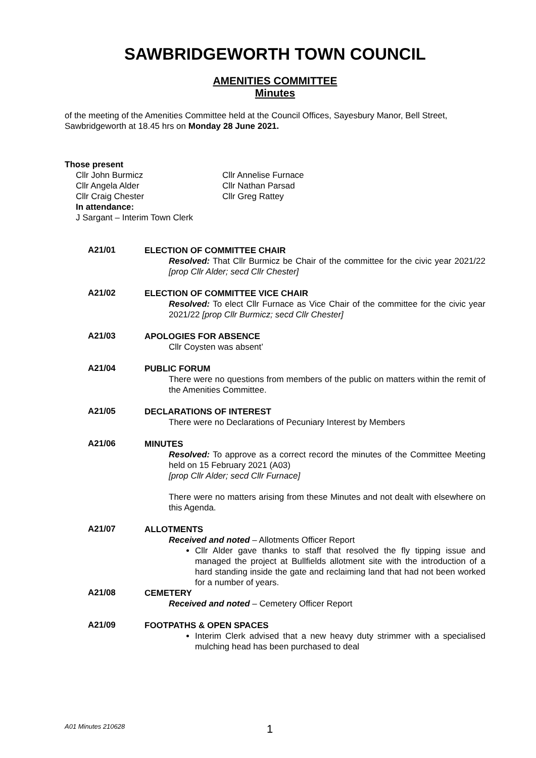SAWBRIDGEWORTH TOWN COUNCIL
AMENITIES COMMITTEE
Minutes
of the meeting of the Amenities Committee held at the Council Offices, Sayesbury Manor, Bell Street, Sawbridgeworth at 18.45 hrs on Monday 28 June 2021.
Those present
Cllr John Burmicz
Cllr Angela Alder
Cllr Craig Chester
In attendance:
J Sargant – Interim Town Clerk
Cllr Annelise Furnace
Cllr Nathan Parsad
Cllr Greg Rattey
A21/01
ELECTION OF COMMITTEE CHAIR
Resolved: That Cllr Burmicz be Chair of the committee for the civic year 2021/22 [prop Cllr Alder; secd Cllr Chester]
A21/02
ELECTION OF COMMITTEE VICE CHAIR
Resolved: To elect Cllr Furnace as Vice Chair of the committee for the civic year 2021/22 [prop Cllr Burmicz; secd Cllr Chester]
A21/03
APOLOGIES FOR ABSENCE
Cllr Coysten was absent’
A21/04
PUBLIC FORUM
There were no questions from members of the public on matters within the remit of the Amenities Committee.
A21/05
DECLARATIONS OF INTEREST
There were no Declarations of Pecuniary Interest by Members
A21/06
MINUTES
Resolved: To approve as a correct record the minutes of the Committee Meeting held on 15 February 2021 (A03)
[prop Cllr Alder; secd Cllr Furnace]
There were no matters arising from these Minutes and not dealt with elsewhere on this Agenda.
A21/07
ALLOTMENTS
Received and noted – Allotments Officer Report
Cllr Alder gave thanks to staff that resolved the fly tipping issue and managed the project at Bullfields allotment site with the introduction of a hard standing inside the gate and reclaiming land that had not been worked for a number of years.
A21/08
CEMETERY
Received and noted – Cemetery Officer Report
A21/09
FOOTPATHS & OPEN SPACES
Interim Clerk advised that a new heavy duty strimmer with a specialised mulching head has been purchased to deal
A01 Minutes 210628 1